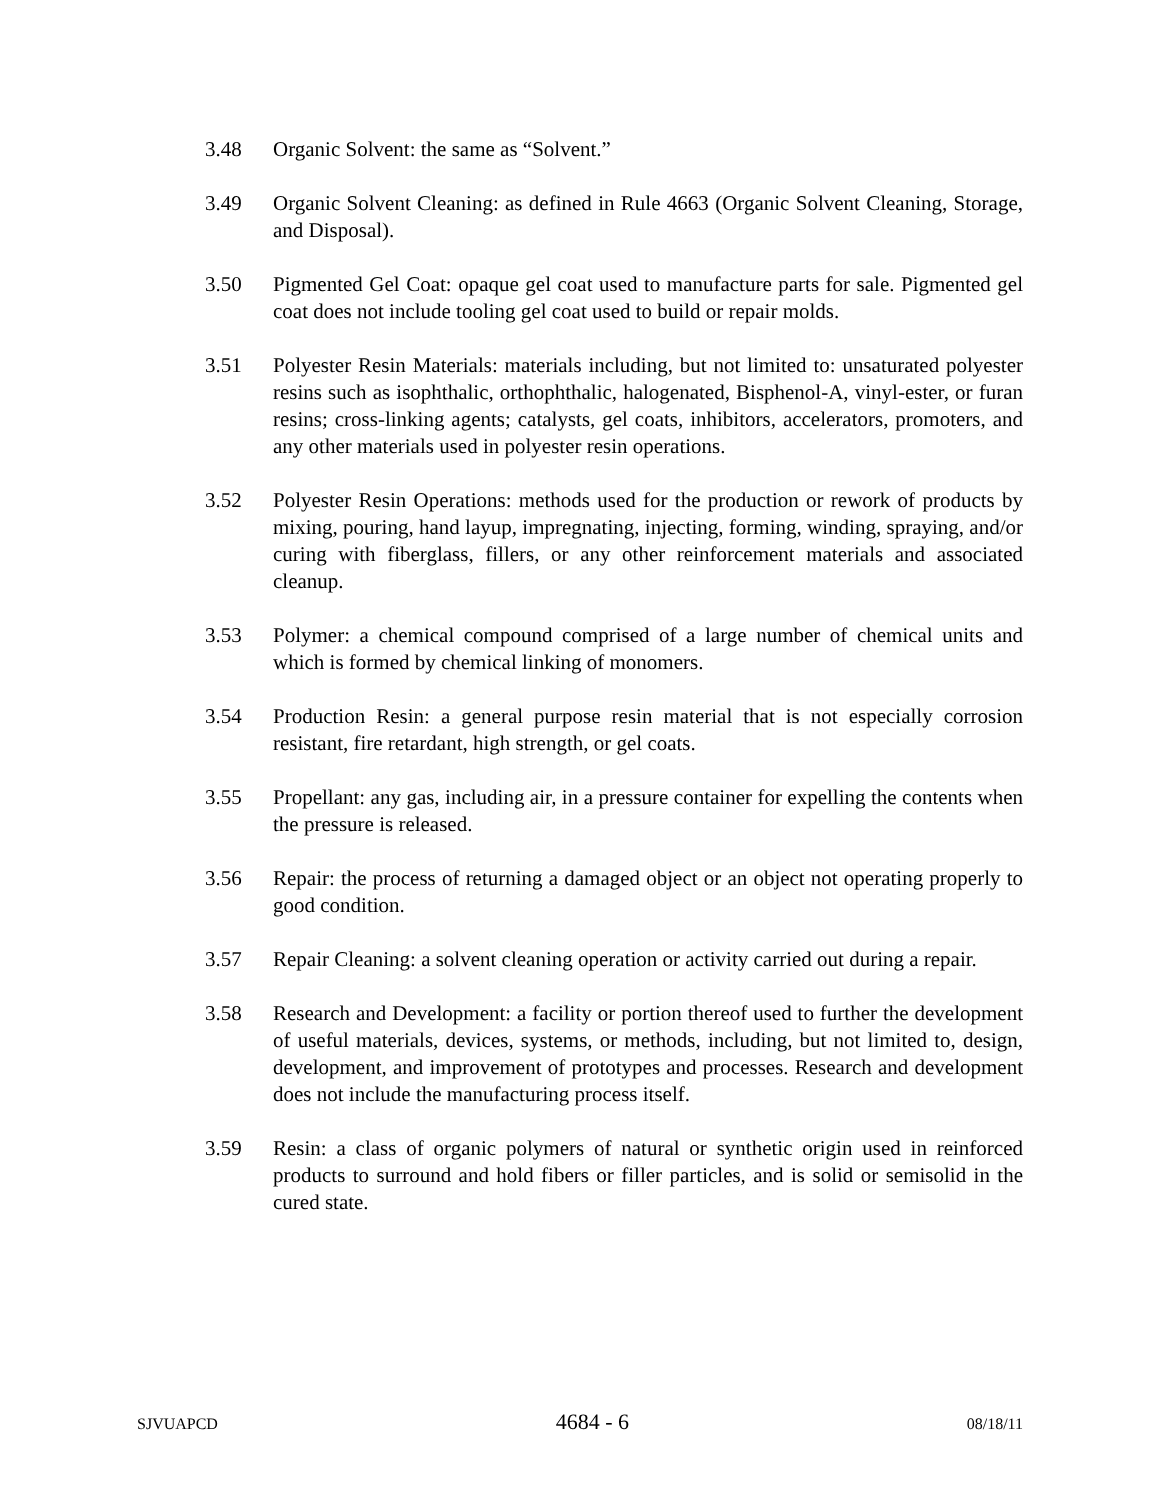3.48 Organic Solvent: the same as “Solvent.”
3.49 Organic Solvent Cleaning: as defined in Rule 4663 (Organic Solvent Cleaning, Storage, and Disposal).
3.50 Pigmented Gel Coat: opaque gel coat used to manufacture parts for sale. Pigmented gel coat does not include tooling gel coat used to build or repair molds.
3.51 Polyester Resin Materials: materials including, but not limited to: unsaturated polyester resins such as isophthalic, orthophthalic, halogenated, Bisphenol-A, vinyl-ester, or furan resins; cross-linking agents; catalysts, gel coats, inhibitors, accelerators, promoters, and any other materials used in polyester resin operations.
3.52 Polyester Resin Operations: methods used for the production or rework of products by mixing, pouring, hand layup, impregnating, injecting, forming, winding, spraying, and/or curing with fiberglass, fillers, or any other reinforcement materials and associated cleanup.
3.53 Polymer: a chemical compound comprised of a large number of chemical units and which is formed by chemical linking of monomers.
3.54 Production Resin: a general purpose resin material that is not especially corrosion resistant, fire retardant, high strength, or gel coats.
3.55 Propellant: any gas, including air, in a pressure container for expelling the contents when the pressure is released.
3.56 Repair: the process of returning a damaged object or an object not operating properly to good condition.
3.57 Repair Cleaning: a solvent cleaning operation or activity carried out during a repair.
3.58 Research and Development: a facility or portion thereof used to further the development of useful materials, devices, systems, or methods, including, but not limited to, design, development, and improvement of prototypes and processes. Research and development does not include the manufacturing process itself.
3.59 Resin: a class of organic polymers of natural or synthetic origin used in reinforced products to surround and hold fibers or filler particles, and is solid or semisolid in the cured state.
SJVUAPCD 4684 - 6 08/18/11